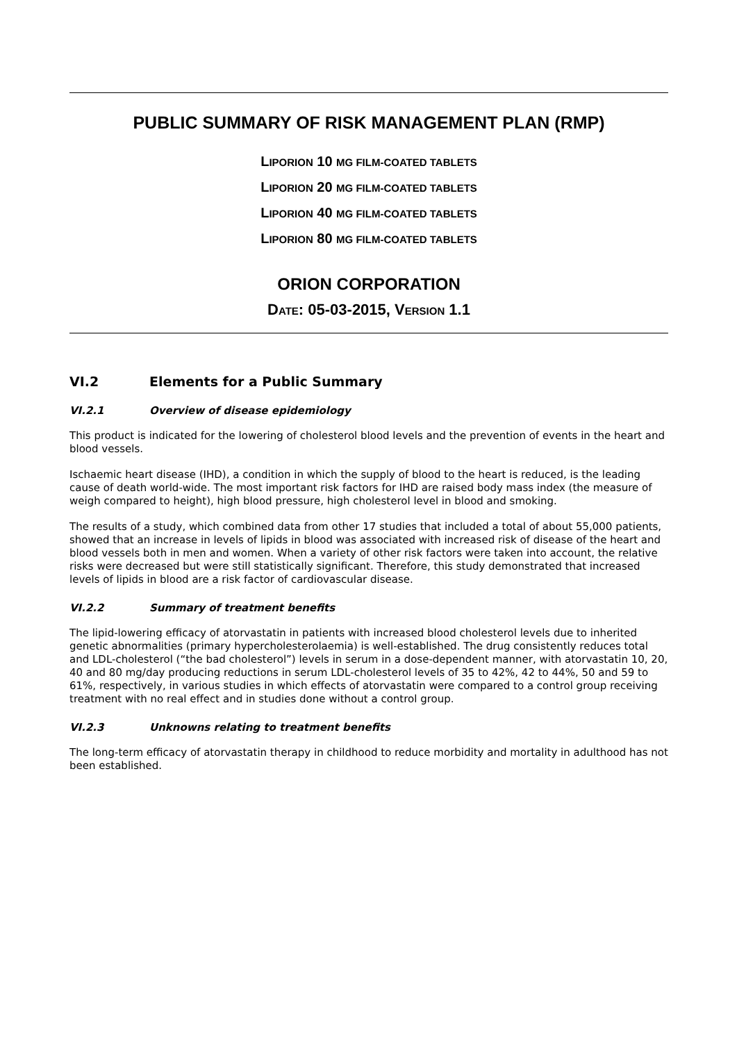PUBLIC SUMMARY OF RISK MANAGEMENT PLAN (RMP)
LIPORION 10 MG FILM-COATED TABLETS
LIPORION 20 MG FILM-COATED TABLETS
LIPORION 40 MG FILM-COATED TABLETS
LIPORION 80 MG FILM-COATED TABLETS
ORION CORPORATION
DATE: 05-03-2015, VERSION 1.1
VI.2 Elements for a Public Summary
VI.2.1 Overview of disease epidemiology
This product is indicated for the lowering of cholesterol blood levels and the prevention of events in the heart and blood vessels.
Ischaemic heart disease (IHD), a condition in which the supply of blood to the heart is reduced, is the leading cause of death world-wide. The most important risk factors for IHD are raised body mass index (the measure of weigh compared to height), high blood pressure, high cholesterol level in blood and smoking.
The results of a study, which combined data from other 17 studies that included a total of about 55,000 patients, showed that an increase in levels of lipids in blood was associated with increased risk of disease of the heart and blood vessels both in men and women. When a variety of other risk factors were taken into account, the relative risks were decreased but were still statistically significant. Therefore, this study demonstrated that increased levels of lipids in blood are a risk factor of cardiovascular disease.
VI.2.2 Summary of treatment benefits
The lipid-lowering efficacy of atorvastatin in patients with increased blood cholesterol levels due to inherited genetic abnormalities (primary hypercholesterolaemia) is well-established. The drug consistently reduces total and LDL-cholesterol (“the bad cholesterol”) levels in serum in a dose-dependent manner, with atorvastatin 10, 20, 40 and 80 mg/day producing reductions in serum LDL-cholesterol levels of 35 to 42%, 42 to 44%, 50 and 59 to 61%, respectively, in various studies in which effects of atorvastatin were compared to a control group receiving treatment with no real effect and in studies done without a control group.
VI.2.3 Unknowns relating to treatment benefits
The long-term efficacy of atorvastatin therapy in childhood to reduce morbidity and mortality in adulthood has not been established.